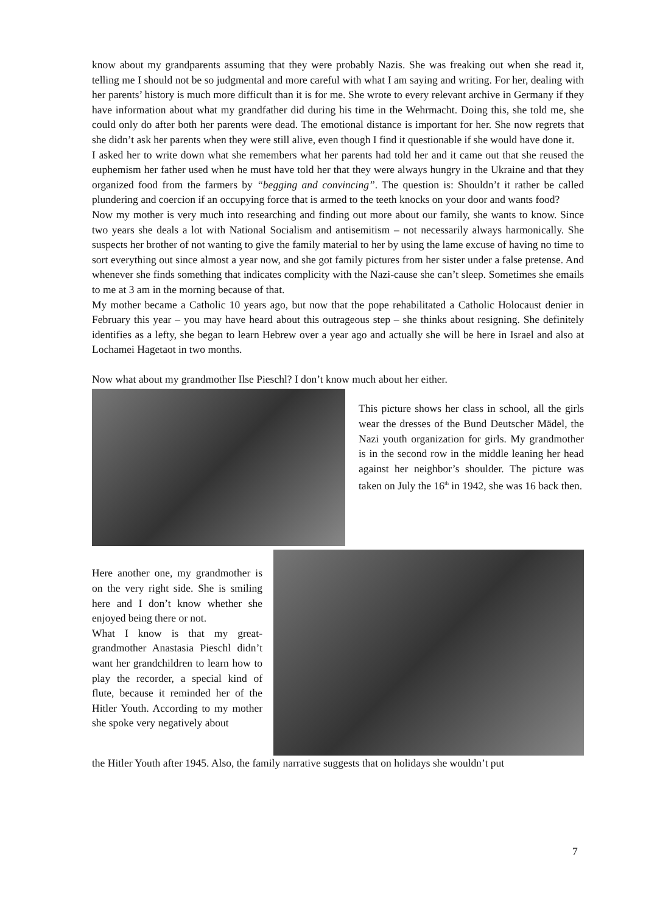know about my grandparents assuming that they were probably Nazis. She was freaking out when she read it, telling me I should not be so judgmental and more careful with what I am saying and writing. For her, dealing with her parents’ history is much more difficult than it is for me. She wrote to every relevant archive in Germany if they have information about what my grandfather did during his time in the Wehrmacht. Doing this, she told me, she could only do after both her parents were dead. The emotional distance is important for her. She now regrets that she didn’t ask her parents when they were still alive, even though I find it questionable if she would have done it.
I asked her to write down what she remembers what her parents had told her and it came out that she reused the euphemism her father used when he must have told her that they were always hungry in the Ukraine and that they organized food from the farmers by “begging and convincing”. The question is: Shouldn’t it rather be called plundering and coercion if an occupying force that is armed to the teeth knocks on your door and wants food?
Now my mother is very much into researching and finding out more about our family, she wants to know. Since two years she deals a lot with National Socialism and antisemitism – not necessarily always harmonically. She suspects her brother of not wanting to give the family material to her by using the lame excuse of having no time to sort everything out since almost a year now, and she got family pictures from her sister under a false pretense. And whenever she finds something that indicates complicity with the Nazi-cause she can’t sleep. Sometimes she emails to me at 3 am in the morning because of that.
My mother became a Catholic 10 years ago, but now that the pope rehabilitated a Catholic Holocaust denier in February this year – you may have heard about this outrageous step – she thinks about resigning. She definitely identifies as a lefty, she began to learn Hebrew over a year ago and actually she will be here in Israel and also at Lochamei Hagetaot in two months.
Now what about my grandmother Ilse Pieschl? I don’t know much about her either.
This picture shows her class in school, all the girls wear the dresses of the Bund Deutscher Mädel, the Nazi youth organization for girls. My grandmother is in the second row in the middle leaning her head against her neighbor’s shoulder. The picture was taken on July the 16<sup>th</sup> in 1942, she was 16 back then.
Here another one, my grandmother is on the very right side. She is smiling here and I don’t know whether she enjoyed being there or not.
What I know is that my great-grandmother Anastasia Pieschl didn’t want her grandchildren to learn how to play the recorder, a special kind of flute, because it reminded her of the Hitler Youth. According to my mother she spoke very negatively about
the Hitler Youth after 1945. Also, the family narrative suggests that on holidays she wouldn’t put
7